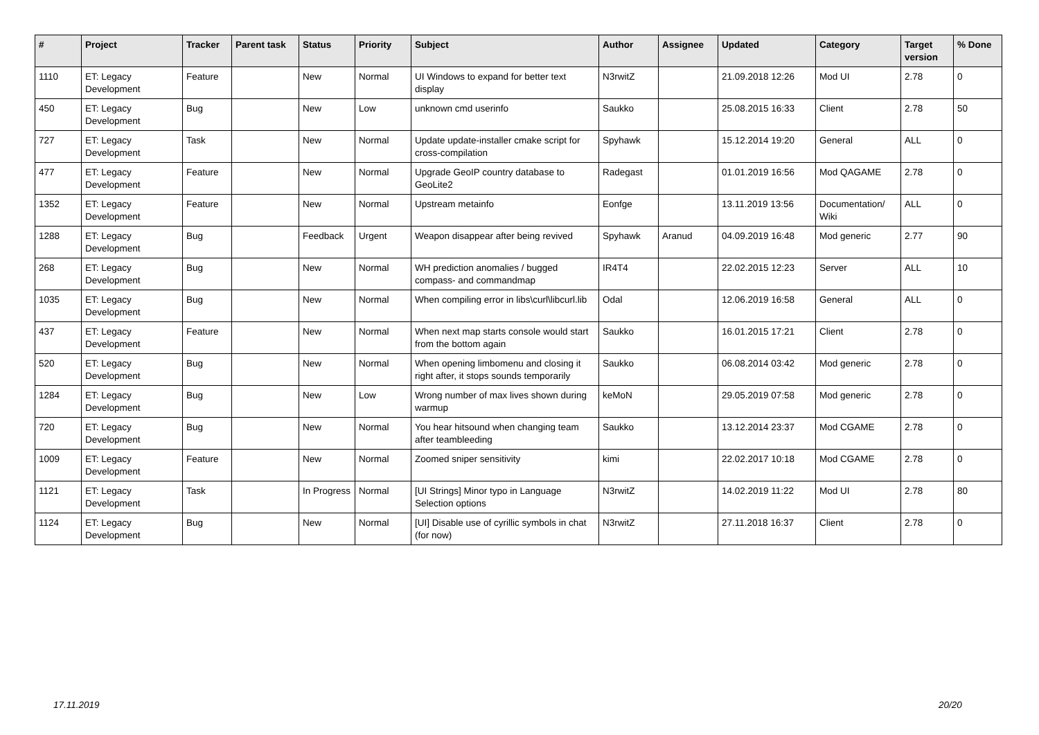| # | Project | Tracker | Parent task | Status | Priority | Subject | Author | Assignee | Updated | Category | Target version | % Done |
| --- | --- | --- | --- | --- | --- | --- | --- | --- | --- | --- | --- | --- |
| 1110 | ET: Legacy Development | Feature | | New | Normal | UI Windows to expand for better text display | N3rwitZ | | 21.09.2018 12:26 | Mod UI | 2.78 | 0 |
| 450 | ET: Legacy Development | Bug | | New | Low | unknown cmd userinfo | Saukko | | 25.08.2015 16:33 | Client | 2.78 | 50 |
| 727 | ET: Legacy Development | Task | | New | Normal | Update update-installer cmake script for cross-compilation | Spyhawk | | 15.12.2014 19:20 | General | ALL | 0 |
| 477 | ET: Legacy Development | Feature | | New | Normal | Upgrade GeoIP country database to GeoLite2 | Radegast | | 01.01.2019 16:56 | Mod QAGAME | 2.78 | 0 |
| 1352 | ET: Legacy Development | Feature | | New | Normal | Upstream metainfo | Eonfge | | 13.11.2019 13:56 | Documentation/ Wiki | ALL | 0 |
| 1288 | ET: Legacy Development | Bug | | Feedback | Urgent | Weapon disappear after being revived | Spyhawk | Aranud | 04.09.2019 16:48 | Mod generic | 2.77 | 90 |
| 268 | ET: Legacy Development | Bug | | New | Normal | WH prediction anomalies / bugged compass- and commandmap | IR4T4 | | 22.02.2015 12:23 | Server | ALL | 10 |
| 1035 | ET: Legacy Development | Bug | | New | Normal | When compiling error in libs\curl\libcurl.lib | Odal | | 12.06.2019 16:58 | General | ALL | 0 |
| 437 | ET: Legacy Development | Feature | | New | Normal | When next map starts console would start from the bottom again | Saukko | | 16.01.2015 17:21 | Client | 2.78 | 0 |
| 520 | ET: Legacy Development | Bug | | New | Normal | When opening limbomenu and closing it right after, it stops sounds temporarily | Saukko | | 06.08.2014 03:42 | Mod generic | 2.78 | 0 |
| 1284 | ET: Legacy Development | Bug | | New | Low | Wrong number of max lives shown during warmup | keMoN | | 29.05.2019 07:58 | Mod generic | 2.78 | 0 |
| 720 | ET: Legacy Development | Bug | | New | Normal | You hear hitsound when changing team after teambleeding | Saukko | | 13.12.2014 23:37 | Mod CGAME | 2.78 | 0 |
| 1009 | ET: Legacy Development | Feature | | New | Normal | Zoomed sniper sensitivity | kimi | | 22.02.2017 10:18 | Mod CGAME | 2.78 | 0 |
| 1121 | ET: Legacy Development | Task | | In Progress | Normal | [UI Strings] Minor typo in Language Selection options | N3rwitZ | | 14.02.2019 11:22 | Mod UI | 2.78 | 80 |
| 1124 | ET: Legacy Development | Bug | | New | Normal | [UI] Disable use of cyrillic symbols in chat (for now) | N3rwitZ | | 27.11.2018 16:37 | Client | 2.78 | 0 |
17.11.2019 20/20